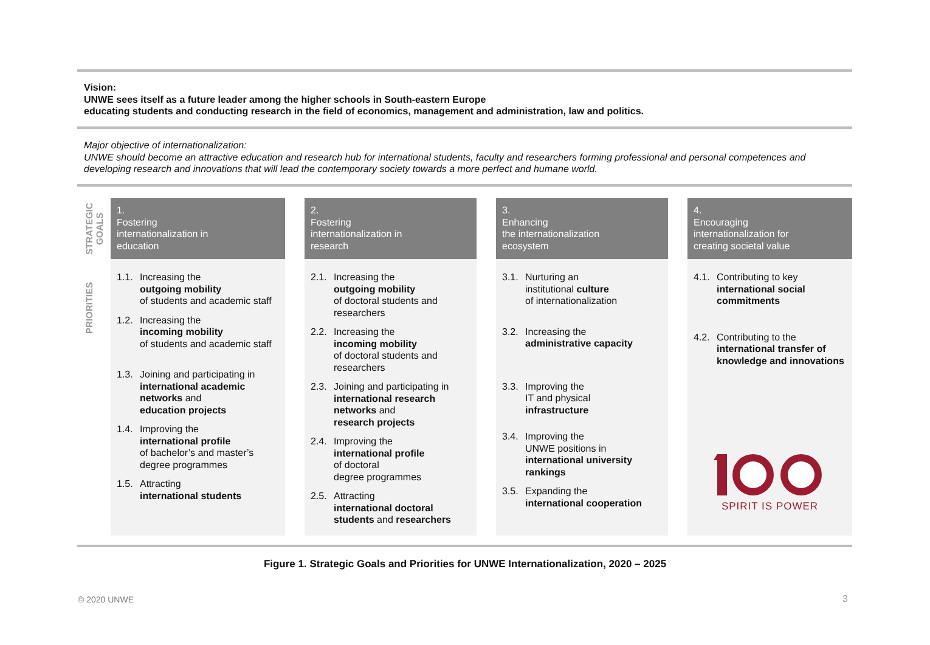Vision:
UNWE sees itself as a future leader among the higher schools in South-eastern Europe
educating students and conducting research in the field of economics, management and administration, law and politics.
Major objective of internationalization:
UNWE should become an attractive education and research hub for international students, faculty and researchers forming professional and personal competences and developing research and innovations that will lead the contemporary society towards a more perfect and humane world.
STRATEGIC GOALS
PRIORITIES
1.
Fostering
internationalization in
education
1.1. Increasing the
outgoing mobility
of students and academic staff
1.2. Increasing the
incoming mobility
of students and academic staff
1.3. Joining and participating in
international academic networks and
education projects
1.4. Improving the
international profile
of bachelor’s and master’s
degree programmes
1.5. Attracting
international students
2.
Fostering
internationalization in
research
2.1. Increasing the
outgoing mobility
of doctoral students and researchers
2.2. Increasing the
incoming mobility
of doctoral students and researchers
2.3. Joining and participating in
international research networks and
research projects
2.4. Improving the
international profile
of doctoral
degree programmes
2.5. Attracting
international doctoral students and researchers
3.
Enhancing
the internationalization
ecosystem
3.1. Nurturing an
institutional culture
of internationalization
3.2. Increasing the
administrative capacity
3.3. Improving the
IT and physical
infrastructure
3.4. Improving the
UNWE positions in
international university rankings
3.5. Expanding the
international cooperation
4.
Encouraging
internationalization for
creating societal value
4.1. Contributing to key
international social commitments
4.2. Contributing to the
international transfer of knowledge and innovations
SPIRIT IS POWER
Figure 1. Strategic Goals and Priorities for UNWE Internationalization, 2020 – 2025
© 2020 UNWE 3